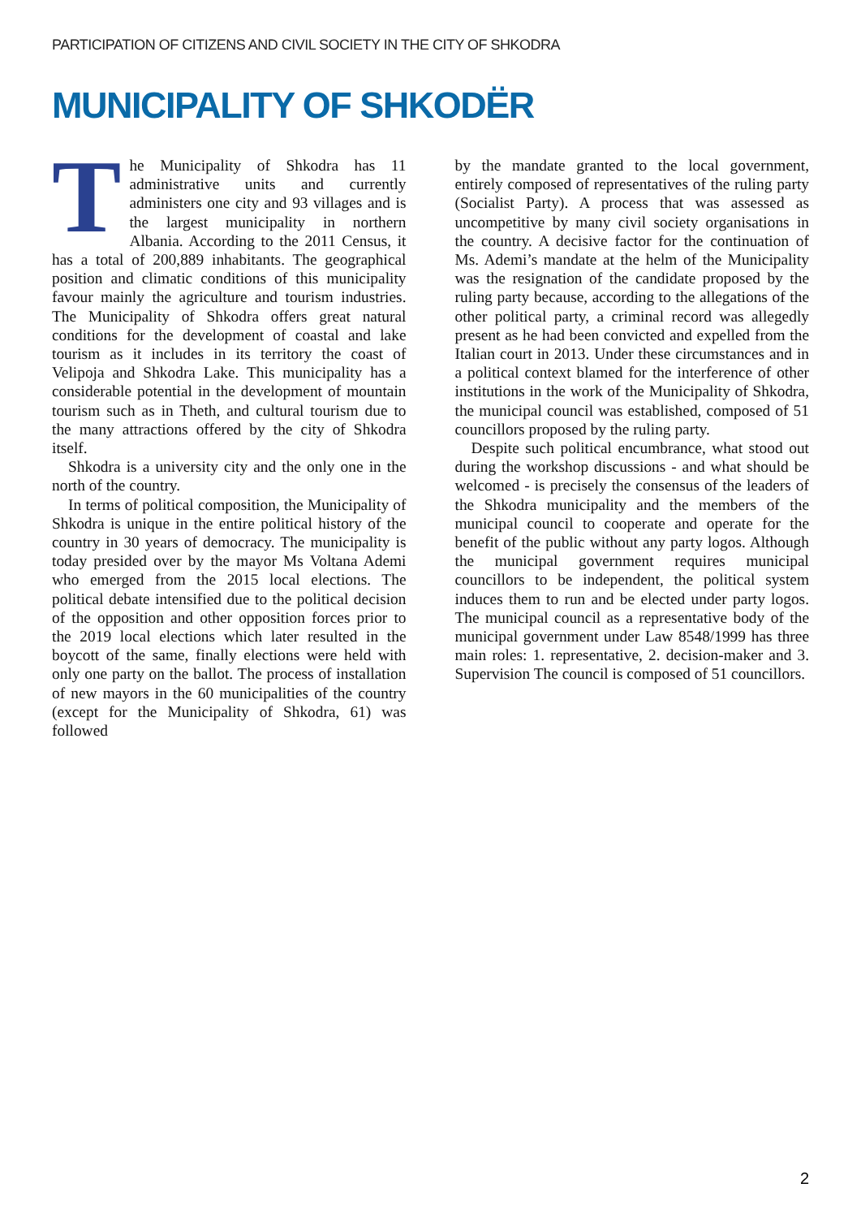PARTICIPATION OF CITIZENS AND CIVIL SOCIETY IN THE CITY OF SHKODRA
MUNICIPALITY OF SHKODËR
The Municipality of Shkodra has 11 administrative units and currently administers one city and 93 villages and is the largest municipality in northern Albania. According to the 2011 Census, it has a total of 200,889 inhabitants. The geographical position and climatic conditions of this municipality favour mainly the agriculture and tourism industries. The Municipality of Shkodra offers great natural conditions for the development of coastal and lake tourism as it includes in its territory the coast of Velipoja and Shkodra Lake. This municipality has a considerable potential in the development of mountain tourism such as in Theth, and cultural tourism due to the many attractions offered by the city of Shkodra itself.
Shkodra is a university city and the only one in the north of the country.
In terms of political composition, the Municipality of Shkodra is unique in the entire political history of the country in 30 years of democracy. The municipality is today presided over by the mayor Ms Voltana Ademi who emerged from the 2015 local elections. The political debate intensified due to the political decision of the opposition and other opposition forces prior to the 2019 local elections which later resulted in the boycott of the same, finally elections were held with only one party on the ballot. The process of installation of new mayors in the 60 municipalities of the country (except for the Municipality of Shkodra, 61) was followed
by the mandate granted to the local government, entirely composed of representatives of the ruling party (Socialist Party). A process that was assessed as uncompetitive by many civil society organisations in the country. A decisive factor for the continuation of Ms. Ademi’s mandate at the helm of the Municipality was the resignation of the candidate proposed by the ruling party because, according to the allegations of the other political party, a criminal record was allegedly present as he had been convicted and expelled from the Italian court in 2013. Under these circumstances and in a political context blamed for the interference of other institutions in the work of the Municipality of Shkodra, the municipal council was established, composed of 51 councillors proposed by the ruling party.
Despite such political encumbrance, what stood out during the workshop discussions - and what should be welcomed - is precisely the consensus of the leaders of the Shkodra municipality and the members of the municipal council to cooperate and operate for the benefit of the public without any party logos. Although the municipal government requires municipal councillors to be independent, the political system induces them to run and be elected under party logos. The municipal council as a representative body of the municipal government under Law 8548/1999 has three main roles: 1. representative, 2. decision-maker and 3. Supervision The council is composed of 51 councillors.
2